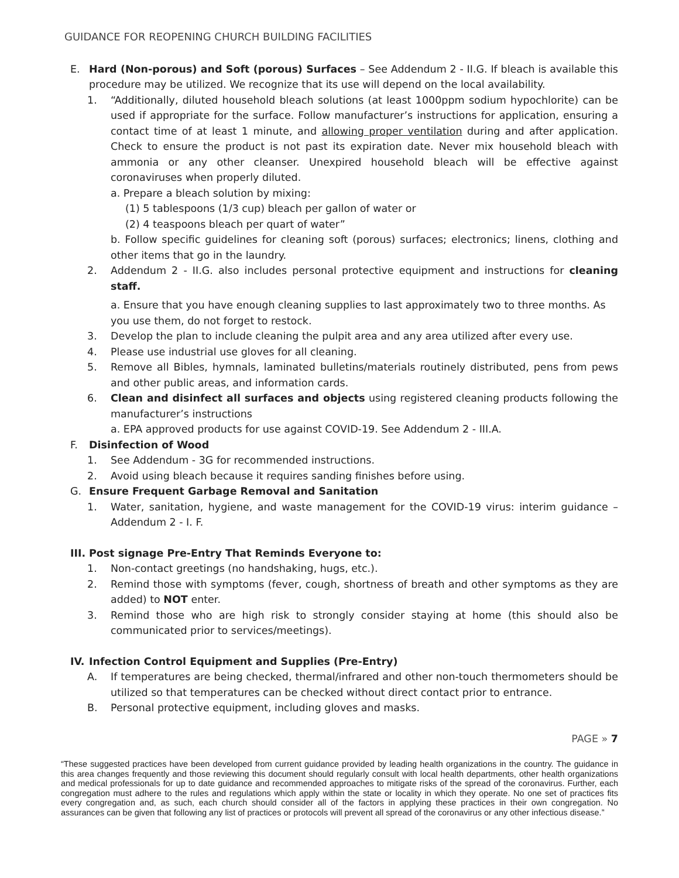GUIDANCE FOR REOPENING CHURCH BUILDING FACILITIES
E. Hard (Non-porous) and Soft (porous) Surfaces – See Addendum 2 - II.G. If bleach is available this procedure may be utilized. We recognize that its use will depend on the local availability.
1. “Additionally, diluted household bleach solutions (at least 1000ppm sodium hypochlorite) can be used if appropriate for the surface. Follow manufacturer’s instructions for application, ensuring a contact time of at least 1 minute, and allowing proper ventilation during and after application. Check to ensure the product is not past its expiration date. Never mix household bleach with ammonia or any other cleanser. Unexpired household bleach will be effective against coronaviruses when properly diluted.
a. Prepare a bleach solution by mixing:
(1) 5 tablespoons (1/3 cup) bleach per gallon of water or
(2) 4 teaspoons bleach per quart of water”
b. Follow specific guidelines for cleaning soft (porous) surfaces; electronics; linens, clothing and other items that go in the laundry.
2. Addendum 2 - II.G. also includes personal protective equipment and instructions for cleaning staff.
a. Ensure that you have enough cleaning supplies to last approximately two to three months. As you use them, do not forget to restock.
3. Develop the plan to include cleaning the pulpit area and any area utilized after every use.
4. Please use industrial use gloves for all cleaning.
5. Remove all Bibles, hymnals, laminated bulletins/materials routinely distributed, pens from pews and other public areas, and information cards.
6. Clean and disinfect all surfaces and objects using registered cleaning products following the manufacturer’s instructions
a. EPA approved products for use against COVID-19. See Addendum 2 - III.A.
F. Disinfection of Wood
1. See Addendum - 3G for recommended instructions.
2. Avoid using bleach because it requires sanding finishes before using.
G. Ensure Frequent Garbage Removal and Sanitation
1. Water, sanitation, hygiene, and waste management for the COVID-19 virus: interim guidance – Addendum 2 - I. F.
III. Post signage Pre-Entry That Reminds Everyone to:
1. Non-contact greetings (no handshaking, hugs, etc.).
2. Remind those with symptoms (fever, cough, shortness of breath and other symptoms as they are added) to NOT enter.
3. Remind those who are high risk to strongly consider staying at home (this should also be communicated prior to services/meetings).
IV. Infection Control Equipment and Supplies (Pre-Entry)
A. If temperatures are being checked, thermal/infrared and other non-touch thermometers should be utilized so that temperatures can be checked without direct contact prior to entrance.
B. Personal protective equipment, including gloves and masks.
PAGE » 7
“These suggested practices have been developed from current guidance provided by leading health organizations in the country. The guidance in this area changes frequently and those reviewing this document should regularly consult with local health departments, other health organizations and medical professionals for up to date guidance and recommended approaches to mitigate risks of the spread of the coronavirus. Further, each congregation must adhere to the rules and regulations which apply within the state or locality in which they operate. No one set of practices fits every congregation and, as such, each church should consider all of the factors in applying these practices in their own congregation. No assurances can be given that following any list of practices or protocols will prevent all spread of the coronavirus or any other infectious disease.”